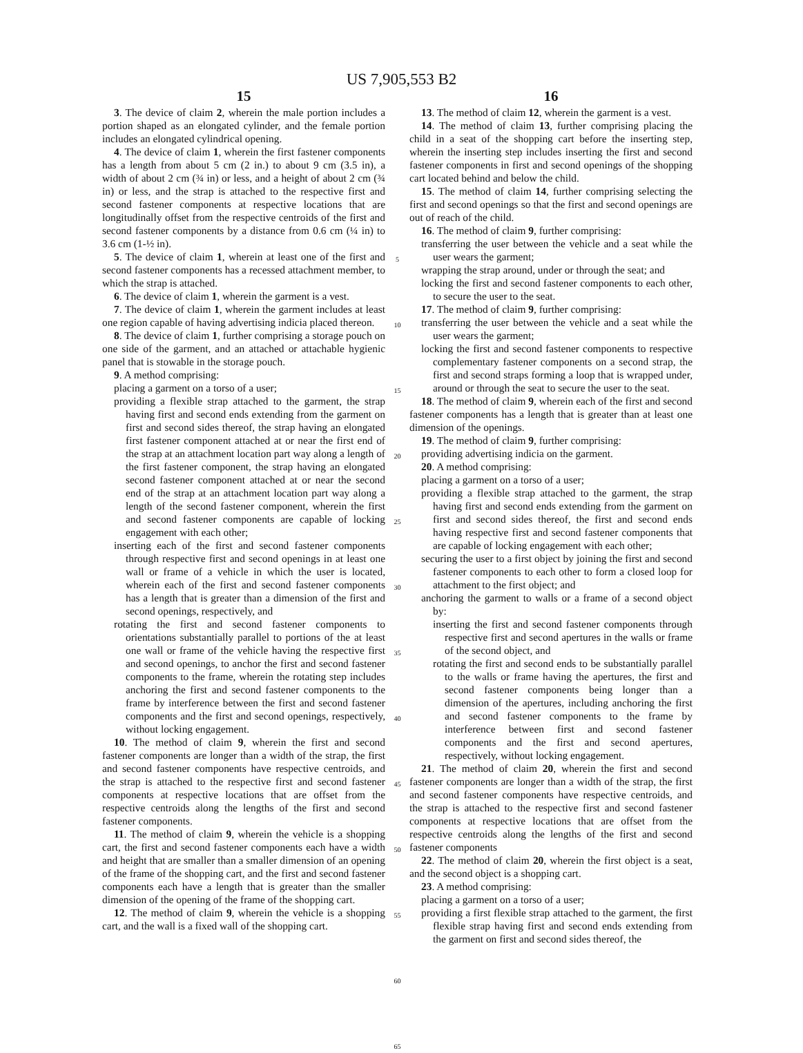US 7,905,553 B2
15
3. The device of claim 2, wherein the male portion includes a portion shaped as an elongated cylinder, and the female portion includes an elongated cylindrical opening.
4. The device of claim 1, wherein the first fastener components has a length from about 5 cm (2 in.) to about 9 cm (3.5 in), a width of about 2 cm (¾ in) or less, and a height of about 2 cm (¾ in) or less, and the strap is attached to the respective first and second fastener components at respective locations that are longitudinally offset from the respective centroids of the first and second fastener components by a distance from 0.6 cm (¼ in) to 3.6 cm (1-½ in).
5. The device of claim 1, wherein at least one of the first and second fastener components has a recessed attachment member, to which the strap is attached.
6. The device of claim 1, wherein the garment is a vest.
7. The device of claim 1, wherein the garment includes at least one region capable of having advertising indicia placed thereon.
8. The device of claim 1, further comprising a storage pouch on one side of the garment, and an attached or attachable hygienic panel that is stowable in the storage pouch.
9. A method comprising:
placing a garment on a torso of a user;
providing a flexible strap attached to the garment, the strap having first and second ends extending from the garment on first and second sides thereof, the strap having an elongated first fastener component attached at or near the first end of the strap at an attachment location part way along a length of the first fastener component, the strap having an elongated second fastener component attached at or near the second end of the strap at an attachment location part way along a length of the second fastener component, wherein the first and second fastener components are capable of locking engagement with each other;
inserting each of the first and second fastener components through respective first and second openings in at least one wall or frame of a vehicle in which the user is located, wherein each of the first and second fastener components has a length that is greater than a dimension of the first and second openings, respectively, and
rotating the first and second fastener components to orientations substantially parallel to portions of the at least one wall or frame of the vehicle having the respective first and second openings, to anchor the first and second fastener components to the frame, wherein the rotating step includes anchoring the first and second fastener components to the frame by interference between the first and second fastener components and the first and second openings, respectively, without locking engagement.
10. The method of claim 9, wherein the first and second fastener components are longer than a width of the strap, the first and second fastener components have respective centroids, and the strap is attached to the respective first and second fastener components at respective locations that are offset from the respective centroids along the lengths of the first and second fastener components.
11. The method of claim 9, wherein the vehicle is a shopping cart, the first and second fastener components each have a width and height that are smaller than a smaller dimension of an opening of the frame of the shopping cart, and the first and second fastener components each have a length that is greater than the smaller dimension of the opening of the frame of the shopping cart.
12. The method of claim 9, wherein the vehicle is a shopping cart, and the wall is a fixed wall of the shopping cart.
5
10
15
20
25
30
35
40
45
50
55
60
65
16
13. The method of claim 12, wherein the garment is a vest.
14. The method of claim 13, further comprising placing the child in a seat of the shopping cart before the inserting step, wherein the inserting step includes inserting the first and second fastener components in first and second openings of the shopping cart located behind and below the child.
15. The method of claim 14, further comprising selecting the first and second openings so that the first and second openings are out of reach of the child.
16. The method of claim 9, further comprising:
transferring the user between the vehicle and a seat while the user wears the garment;
wrapping the strap around, under or through the seat; and
locking the first and second fastener components to each other, to secure the user to the seat.
17. The method of claim 9, further comprising:
transferring the user between the vehicle and a seat while the user wears the garment;
locking the first and second fastener components to respective complementary fastener components on a second strap, the first and second straps forming a loop that is wrapped under, around or through the seat to secure the user to the seat.
18. The method of claim 9, wherein each of the first and second fastener components has a length that is greater than at least one dimension of the openings.
19. The method of claim 9, further comprising:
providing advertising indicia on the garment.
20. A method comprising:
placing a garment on a torso of a user;
providing a flexible strap attached to the garment, the strap having first and second ends extending from the garment on first and second sides thereof, the first and second ends having respective first and second fastener components that are capable of locking engagement with each other;
securing the user to a first object by joining the first and second fastener components to each other to form a closed loop for attachment to the first object; and
anchoring the garment to walls or a frame of a second object by:
inserting the first and second fastener components through respective first and second apertures in the walls or frame of the second object, and
rotating the first and second ends to be substantially parallel to the walls or frame having the apertures, the first and second fastener components being longer than a dimension of the apertures, including anchoring the first and second fastener components to the frame by interference between first and second fastener components and the first and second apertures, respectively, without locking engagement.
21. The method of claim 20, wherein the first and second fastener components are longer than a width of the strap, the first and second fastener components have respective centroids, and the strap is attached to the respective first and second fastener components at respective locations that are offset from the respective centroids along the lengths of the first and second fastener components
22. The method of claim 20, wherein the first object is a seat, and the second object is a shopping cart.
23. A method comprising:
placing a garment on a torso of a user;
providing a first flexible strap attached to the garment, the first flexible strap having first and second ends extending from the garment on first and second sides thereof, the